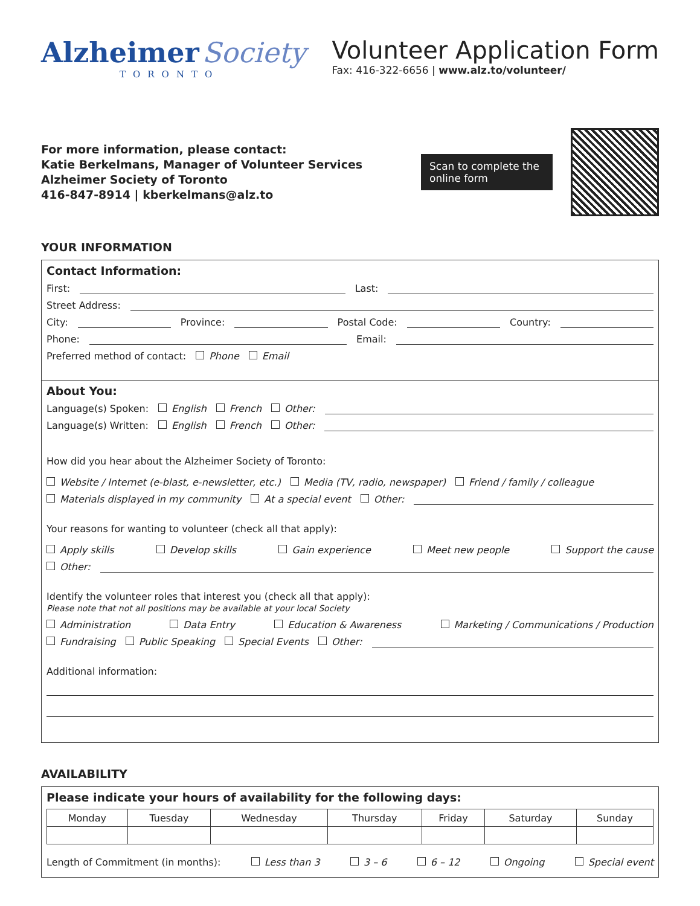Alzheimer Society
TORONTO
Volunteer Application Form
Fax: 416-322-6656 | www.alz.to/volunteer/
For more information, please contact:
Katie Berkelmans, Manager of Volunteer Services
Alzheimer Society of Toronto
416-847-8914 | kberkelmans@alz.to
Scan to complete the online form
YOUR INFORMATION
Contact Information:
First: Last:
Street Address:
City: Province: Postal Code: Country:
Phone: Email:
Preferred method of contact: Phone Email
About You:
Language(s) Spoken: English French Other:
Language(s) Written: English French Other:
How did you hear about the Alzheimer Society of Toronto:
Website / Internet (e-blast, e-newsletter, etc.) Media (TV, radio, newspaper) Friend / family / colleague
Materials displayed in my community At a special event Other:
Your reasons for wanting to volunteer (check all that apply):
Apply skills Develop skills Gain experience Meet new people Support the cause
Other:
Identify the volunteer roles that interest you (check all that apply):
Please note that not all positions may be available at your local Society
Administration Data Entry Education & Awareness Marketing / Communications / Production
Fundraising Public Speaking Special Events Other:
Additional information:
AVAILABILITY
Please indicate your hours of availability for the following days:
| Monday | Tuesday | Wednesday | Thursday | Friday | Saturday | Sunday |
| --- | --- | --- | --- | --- | --- | --- |
Length of Commitment (in months): Less than 3 3 – 6 6 – 12 Ongoing Special event